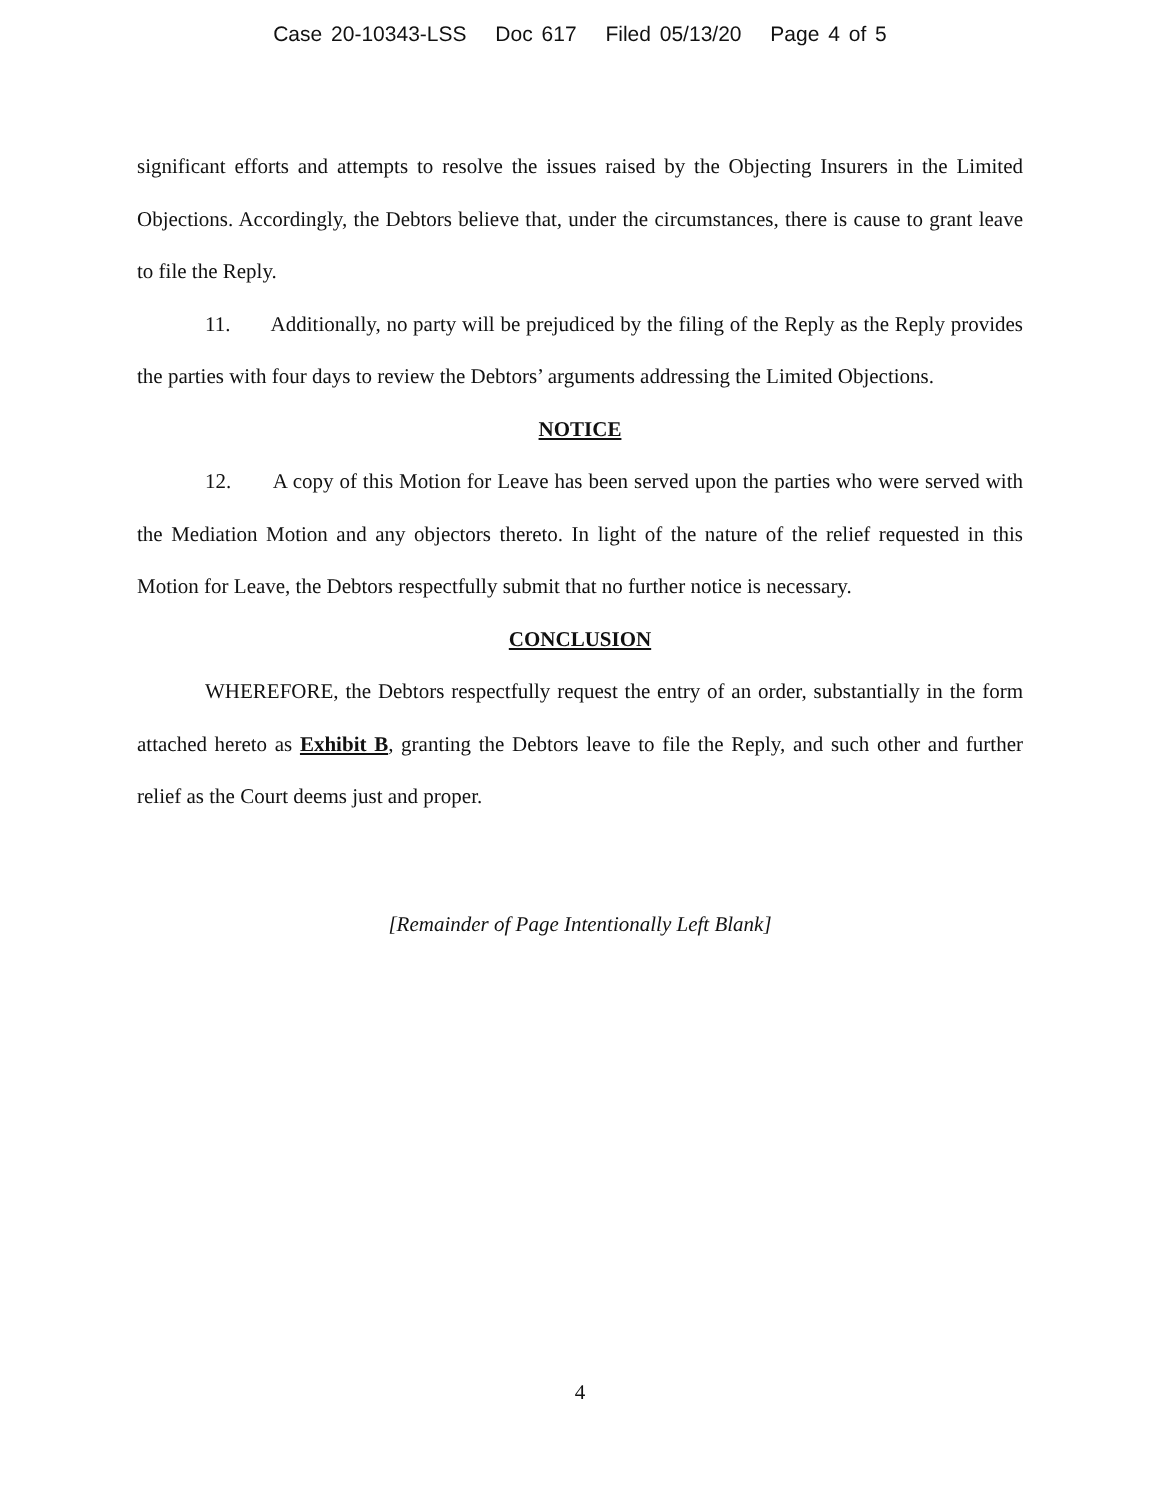Case 20-10343-LSS Doc 617 Filed 05/13/20 Page 4 of 5
significant efforts and attempts to resolve the issues raised by the Objecting Insurers in the Limited Objections. Accordingly, the Debtors believe that, under the circumstances, there is cause to grant leave to file the Reply.
11. Additionally, no party will be prejudiced by the filing of the Reply as the Reply provides the parties with four days to review the Debtors’ arguments addressing the Limited Objections.
NOTICE
12. A copy of this Motion for Leave has been served upon the parties who were served with the Mediation Motion and any objectors thereto. In light of the nature of the relief requested in this Motion for Leave, the Debtors respectfully submit that no further notice is necessary.
CONCLUSION
WHEREFORE, the Debtors respectfully request the entry of an order, substantially in the form attached hereto as Exhibit B, granting the Debtors leave to file the Reply, and such other and further relief as the Court deems just and proper.
[Remainder of Page Intentionally Left Blank]
4